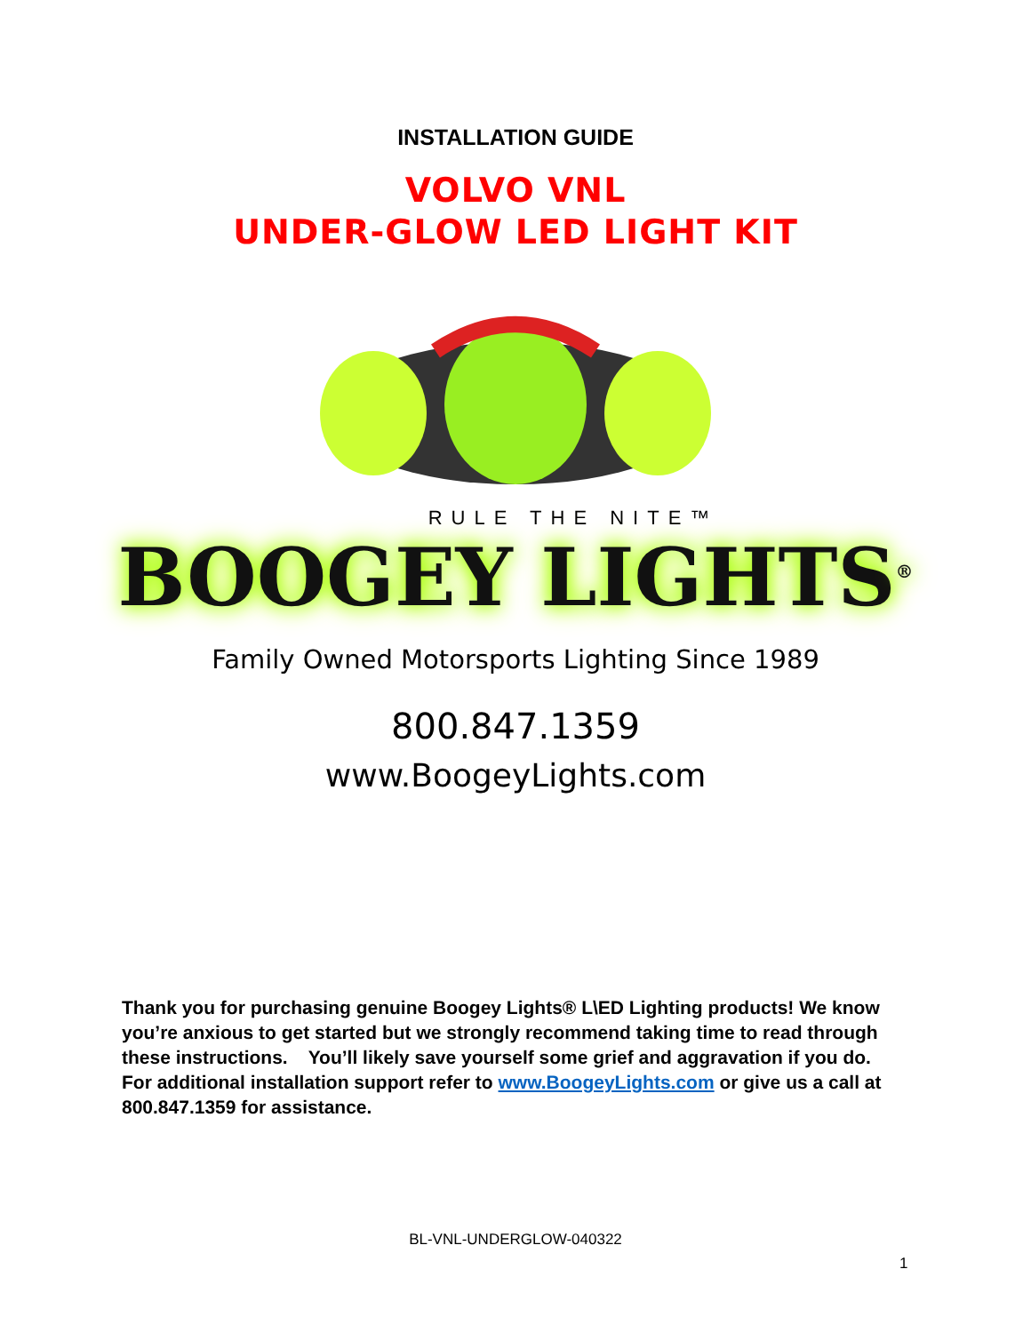INSTALLATION GUIDE
VOLVO VNL
UNDER-GLOW LED LIGHT KIT
RULE THE NITE™
BOOGEY LIGHTS<sup>®</sup>
Family Owned Motorsports Lighting Since 1989
800.847.1359
www.BoogeyLights.com
Thank you for purchasing genuine Boogey Lights® L\ED Lighting products! We know you’re anxious to get started but we strongly recommend taking time to read through these instructions. You’ll likely save yourself some grief and aggravation if you do. For additional installation support refer to www.BoogeyLights.com or give us a call at 800.847.1359 for assistance.
BL-VNL-UNDERGLOW-040322
1